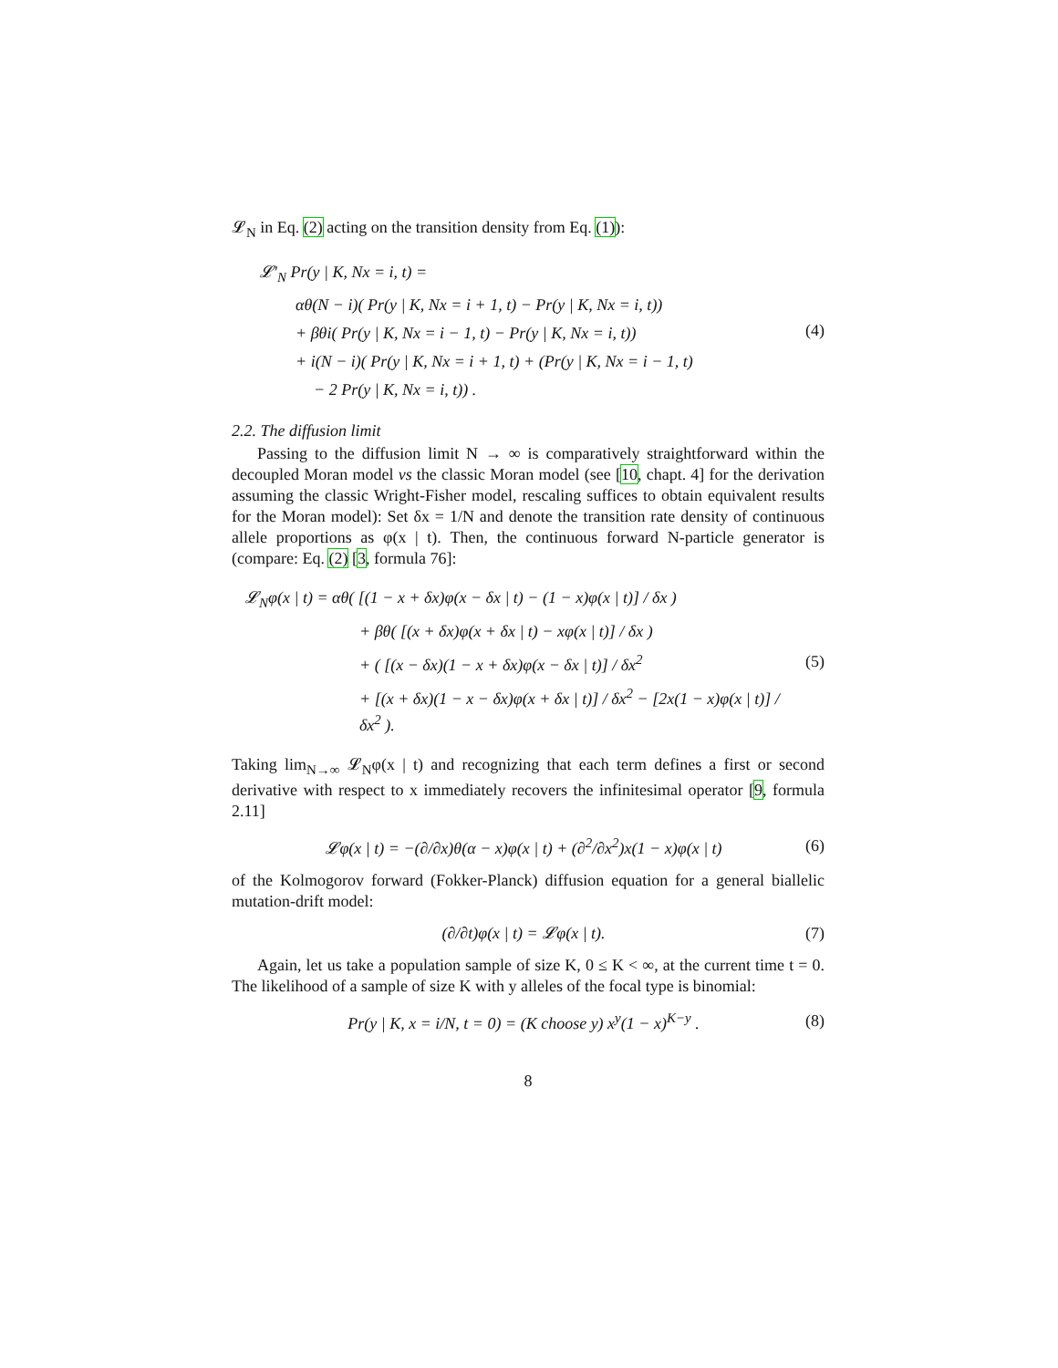𝓛<sub>N</sub> in Eq. (2) acting on the transition density from Eq. (1)):
𝓛′<sub>N</sub> Pr(y | K, Nx = i, t) =
αθ(N − i)( Pr(y | K, Nx = i + 1, t) − Pr(y | K, Nx = i, t))
+ βθi( Pr(y | K, Nx = i − 1, t) − Pr(y | K, Nx = i, t))
+ i(N − i)( Pr(y | K, Nx = i + 1, t) + (Pr(y | K, Nx = i − 1, t)
− 2 Pr(y | K, Nx = i, t)) .
(4)
2.2. The diffusion limit
Passing to the diffusion limit N → ∞ is comparatively straightforward within the decoupled Moran model vs the classic Moran model (see [10, chapt. 4] for the derivation assuming the classic Wright-Fisher model, rescaling suffices to obtain equivalent results for the Moran model): Set δx = 1/N and denote the transition rate density of continuous allele proportions as φ(x | t). Then, the continuous forward N-particle generator is (compare: Eq. (2) [3, formula 76]:
𝓛<sub>N</sub>φ(x | t) = αθ( [(1 − x + δx)φ(x − δx | t) − (1 − x)φ(x | t)] / δx )
+ βθ( [(x + δx)φ(x + δx | t) − xφ(x | t)] / δx )
+ ( [(x − δx)(1 − x + δx)φ(x − δx | t)] / δx<sup>2</sup>
+ [(x + δx)(1 − x − δx)φ(x + δx | t)] / δx<sup>2</sup> − [2x(1 − x)φ(x | t)] / δx<sup>2</sup> ).
(5)
Taking lim<sub>N→∞</sub> 𝓛<sub>N</sub>φ(x | t) and recognizing that each term defines a first or second derivative with respect to x immediately recovers the infinitesimal operator [9, formula 2.11]
𝓛φ(x | t) = −(∂/∂x)θ(α − x)φ(x | t) + (∂<sup>2</sup>/∂x<sup>2</sup>)x(1 − x)φ(x | t)
(6)
of the Kolmogorov forward (Fokker-Planck) diffusion equation for a general biallelic mutation-drift model:
(∂/∂t)φ(x | t) = 𝓛φ(x | t). (7)
Again, let us take a population sample of size K, 0 ≤ K < ∞, at the current time t = 0. The likelihood of a sample of size K with y alleles of the focal type is binomial:
Pr(y | K, x = i/N, t = 0) = (K choose y) x<sup>y</sup>(1 − x)<sup>K−y</sup> .
(8)
8